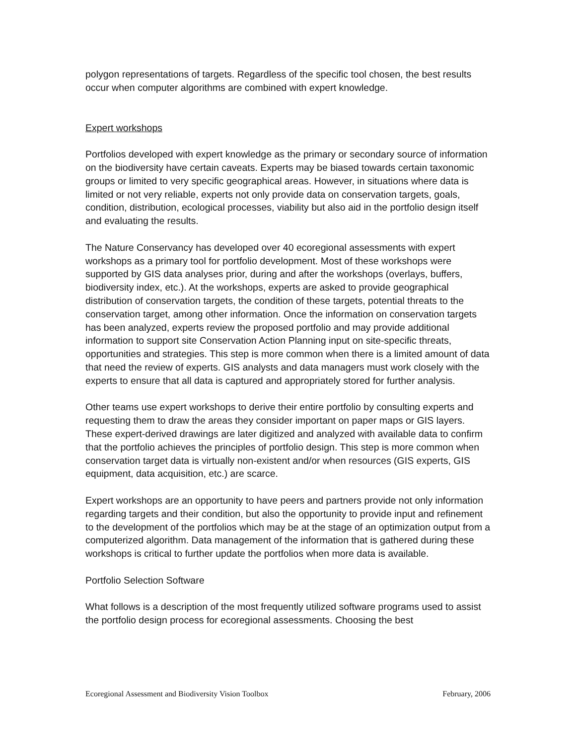polygon representations of targets. Regardless of the specific tool chosen, the best results occur when computer algorithms are combined with expert knowledge.
Expert workshops
Portfolios developed with expert knowledge as the primary or secondary source of information on the biodiversity have certain caveats. Experts may be biased towards certain taxonomic groups or limited to very specific geographical areas. However, in situations where data is limited or not very reliable, experts not only provide data on conservation targets, goals, condition, distribution, ecological processes, viability but also aid in the portfolio design itself and evaluating the results.
The Nature Conservancy has developed over 40 ecoregional assessments with expert workshops as a primary tool for portfolio development. Most of these workshops were supported by GIS data analyses prior, during and after the workshops (overlays, buffers, biodiversity index, etc.). At the workshops, experts are asked to provide geographical distribution of conservation targets, the condition of these targets, potential threats to the conservation target, among other information. Once the information on conservation targets has been analyzed, experts review the proposed portfolio and may provide additional information to support site Conservation Action Planning input on site-specific threats, opportunities and strategies. This step is more common when there is a limited amount of data that need the review of experts. GIS analysts and data managers must work closely with the experts to ensure that all data is captured and appropriately stored for further analysis.
Other teams use expert workshops to derive their entire portfolio by consulting experts and requesting them to draw the areas they consider important on paper maps or GIS layers. These expert-derived drawings are later digitized and analyzed with available data to confirm that the portfolio achieves the principles of portfolio design. This step is more common when conservation target data is virtually non-existent and/or when resources (GIS experts, GIS equipment, data acquisition, etc.) are scarce.
Expert workshops are an opportunity to have peers and partners provide not only information regarding targets and their condition, but also the opportunity to provide input and refinement to the development of the portfolios which may be at the stage of an optimization output from a computerized algorithm. Data management of the information that is gathered during these workshops is critical to further update the portfolios when more data is available.
Portfolio Selection Software
What follows is a description of the most frequently utilized software programs used to assist the portfolio design process for ecoregional assessments. Choosing the best
Ecoregional Assessment and Biodiversity Vision Toolbox February, 2006